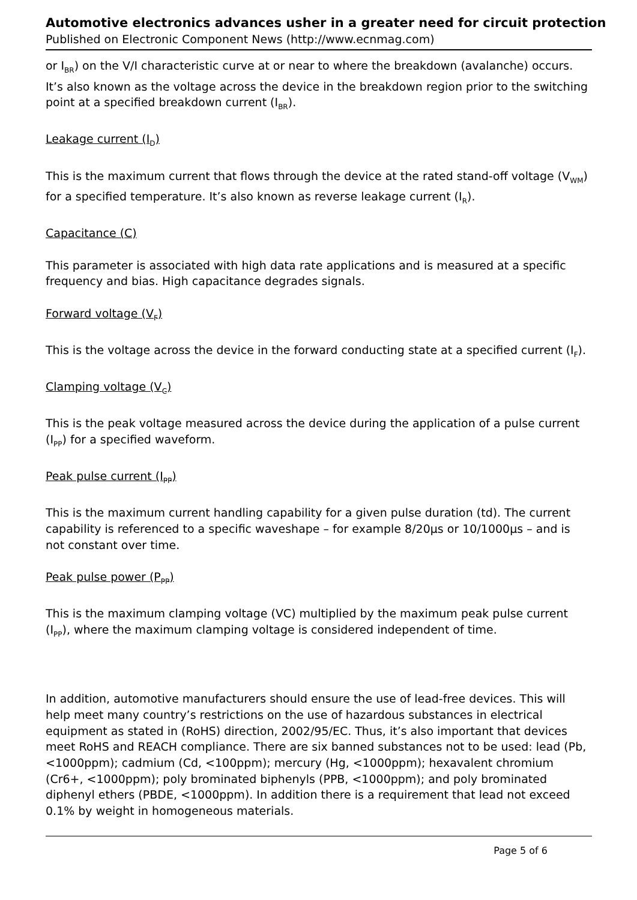Automotive electronics advances usher in a greater need for circuit protection
Published on Electronic Component News (http://www.ecnmag.com)
or I<sub>BR</sub>) on the V/I characteristic curve at or near to where the breakdown (avalanche) occurs. It’s also known as the voltage across the device in the breakdown region prior to the switching point at a specified breakdown current (I<sub>BR</sub>).
Leakage current (I<sub>D</sub>)
This is the maximum current that flows through the device at the rated stand-off voltage (V<sub>WM</sub>) for a specified temperature. It’s also known as reverse leakage current (I<sub>R</sub>).
Capacitance (C)
This parameter is associated with high data rate applications and is measured at a specific frequency and bias. High capacitance degrades signals.
Forward voltage (V<sub>F</sub>)
This is the voltage across the device in the forward conducting state at a specified current (I<sub>F</sub>).
Clamping voltage (V<sub>C</sub>)
This is the peak voltage measured across the device during the application of a pulse current (I<sub>PP</sub>) for a specified waveform.
Peak pulse current (I<sub>PP</sub>)
This is the maximum current handling capability for a given pulse duration (td). The current capability is referenced to a specific waveshape – for example 8/20µs or 10/1000µs – and is not constant over time.
Peak pulse power (P<sub>PP</sub>)
This is the maximum clamping voltage (VC) multiplied by the maximum peak pulse current (I<sub>PP</sub>), where the maximum clamping voltage is considered independent of time.
In addition, automotive manufacturers should ensure the use of lead-free devices. This will help meet many country’s restrictions on the use of hazardous substances in electrical equipment as stated in (RoHS) direction, 2002/95/EC. Thus, it’s also important that devices meet RoHS and REACH compliance. There are six banned substances not to be used: lead (Pb, <1000ppm); cadmium (Cd, <100ppm); mercury (Hg, <1000ppm); hexavalent chromium (Cr6+, <1000ppm); poly brominated biphenyls (PPB, <1000ppm); and poly brominated diphenyl ethers (PBDE, <1000ppm). In addition there is a requirement that lead not exceed 0.1% by weight in homogeneous materials.
Page 5 of 6